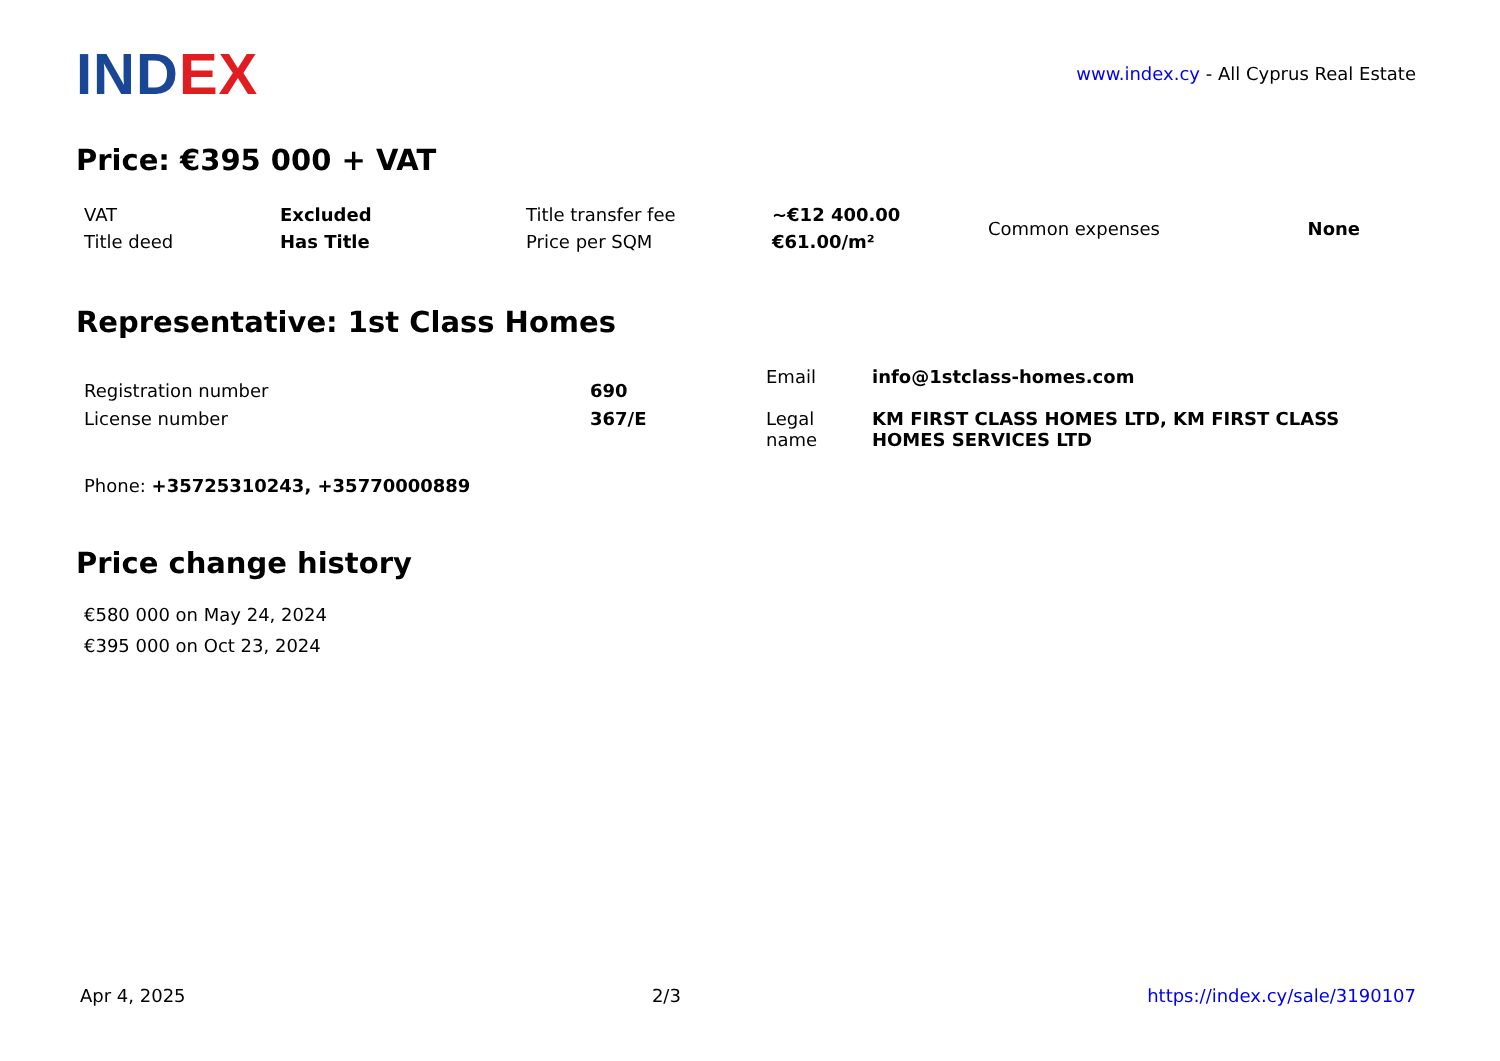INDEX
www.index.cy - All Cyprus Real Estate
Price: €395 000 + VAT
| VAT | Excluded | Title transfer fee | ~€12 400.00 | Common expenses | None |
| Title deed | Has Title | Price per SQM | €61.00/m² | | |
Representative: 1st Class Homes
| Registration number License number | 690 367/E | Email Legal name | info@1stclass-homes.com KM FIRST CLASS HOMES LTD, KM FIRST CLASS HOMES SERVICES LTD |
Phone: +35725310243, +35770000889
Price change history
€580 000 on May 24, 2024
€395 000 on Oct 23, 2024
Apr 4, 2025 2/3 https://index.cy/sale/3190107